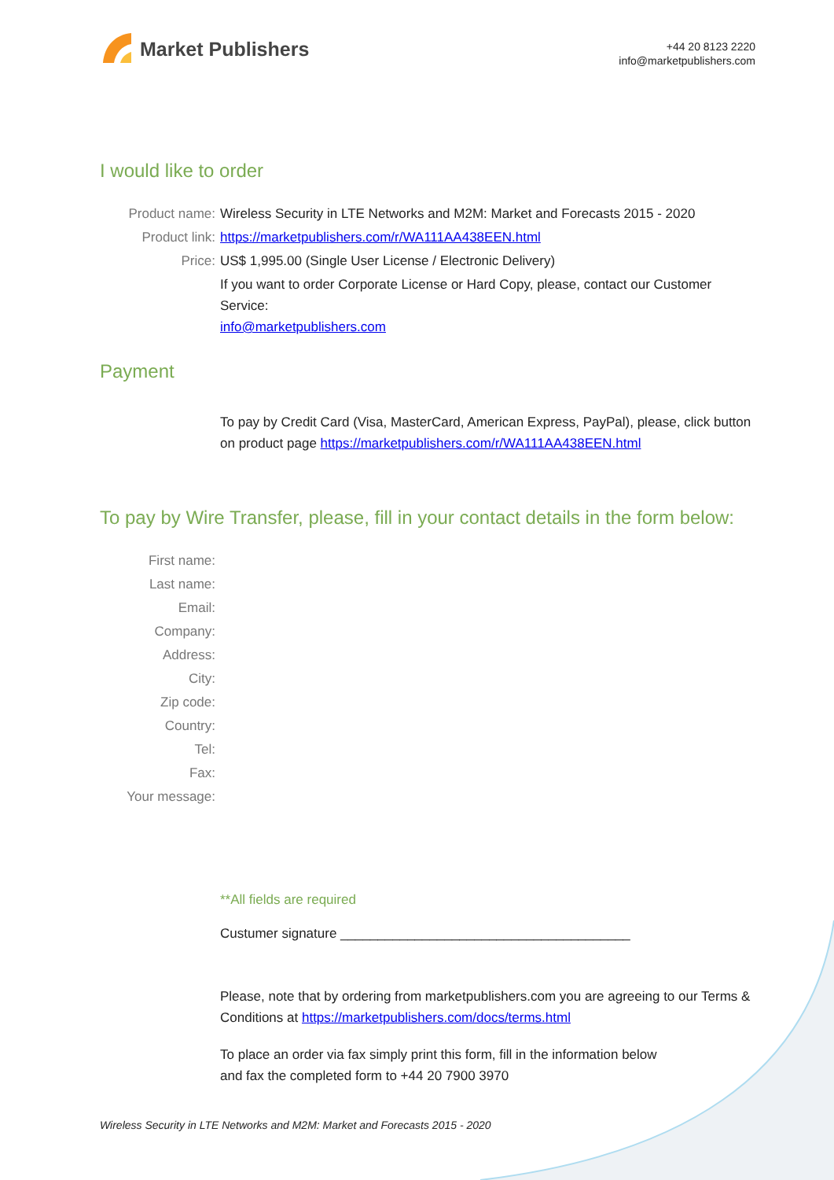Market Publishers
+44 20 8123 2220
info@marketpublishers.com
I would like to order
Product name: Wireless Security in LTE Networks and M2M: Market and Forecasts 2015 - 2020
Product link: https://marketpublishers.com/r/WA111AA438EEN.html
Price: US$ 1,995.00 (Single User License / Electronic Delivery)
If you want to order Corporate License or Hard Copy, please, contact our Customer Service:
info@marketpublishers.com
Payment
To pay by Credit Card (Visa, MasterCard, American Express, PayPal), please, click button on product page https://marketpublishers.com/r/WA111AA438EEN.html
To pay by Wire Transfer, please, fill in your contact details in the form below:
First name:
Last name:
Email:
Company:
Address:
City:
Zip code:
Country:
Tel:
Fax:
Your message:
**All fields are required
Custumer signature _______________________________________
Please, note that by ordering from marketpublishers.com you are agreeing to our Terms & Conditions at https://marketpublishers.com/docs/terms.html
To place an order via fax simply print this form, fill in the information below
and fax the completed form to +44 20 7900 3970
Wireless Security in LTE Networks and M2M: Market and Forecasts 2015 - 2020